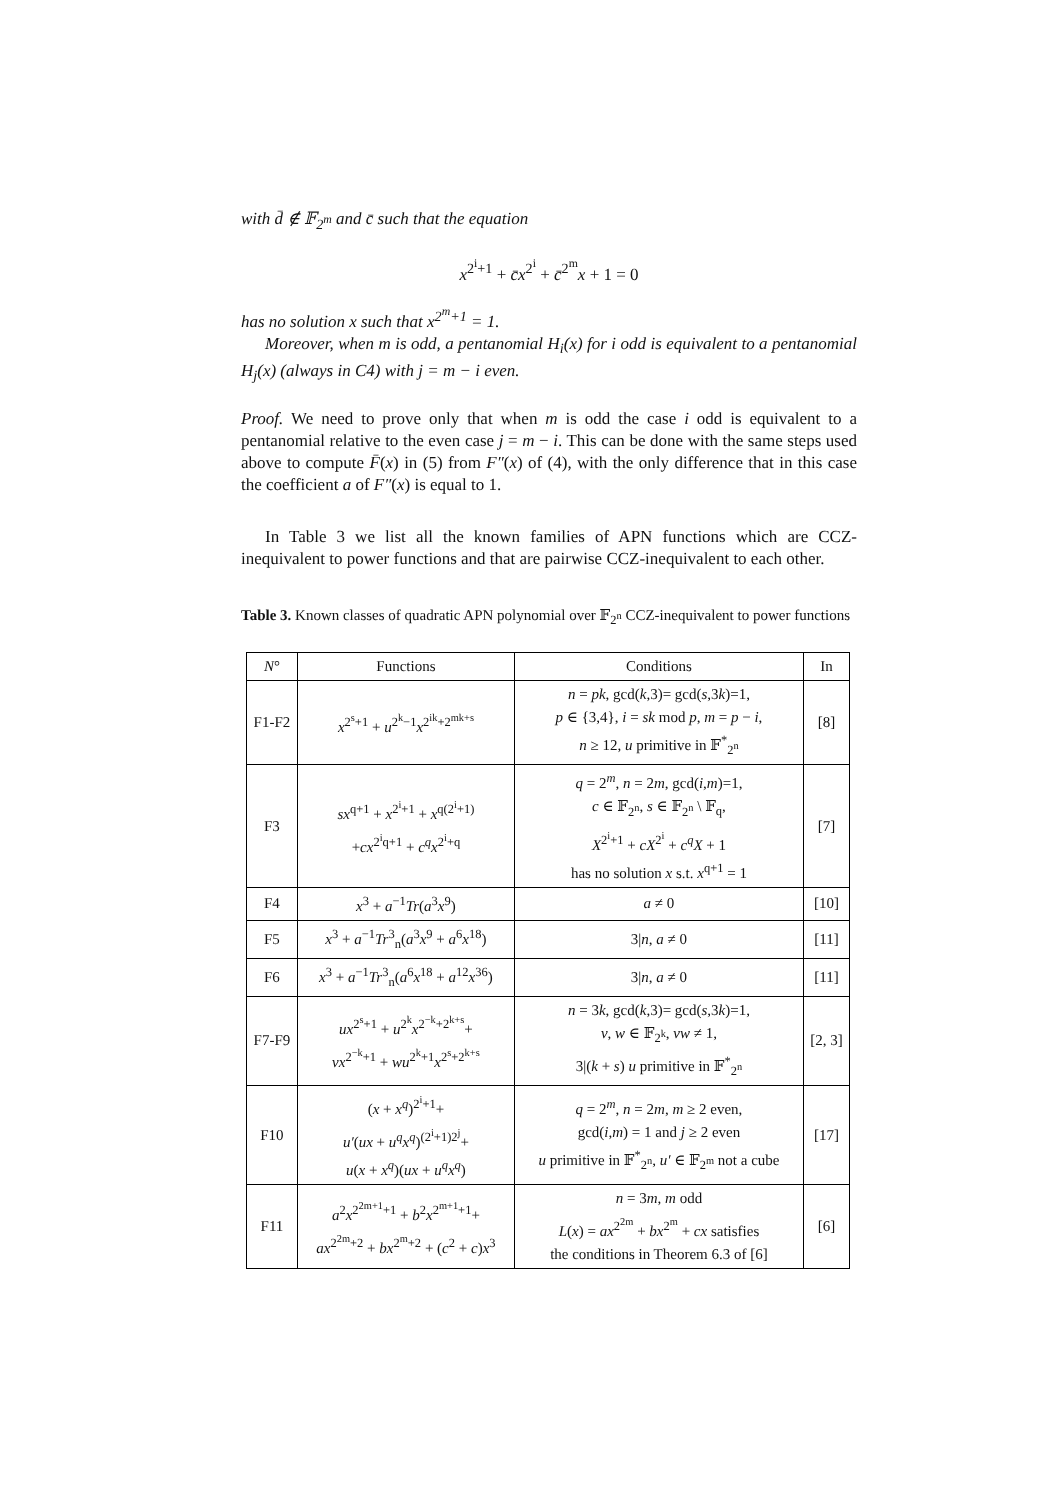with d̄ ∉ 𝔽<sub>2<sup>m</sup></sub> and c̄ such that the equation
x<sup>2<sup>i</sup>+1</sup> + c̄x<sup>2<sup>i</sup></sup> + c̄<sup>2<sup>m</sup></sup>x + 1 = 0
has no solution x such that x<sup>2<sup>m</sup>+1</sup> = 1.
Moreover, when m is odd, a pentanomial H<sub>i</sub>(x) for i odd is equivalent to a pentanomial H<sub>j</sub>(x) (always in C4) with j = m − i even.
Proof. We need to prove only that when m is odd the case i odd is equivalent to a pentanomial relative to the even case j = m − i. This can be done with the same steps used above to compute F̄(x) in (5) from F″(x) of (4), with the only difference that in this case the coefficient a of F″(x) is equal to 1.
In Table 3 we list all the known families of APN functions which are CCZ-inequivalent to power functions and that are pairwise CCZ-inequivalent to each other.
Table 3. Known classes of quadratic APN polynomial over 𝔽<sub>2<sup>n</sup></sub> CCZ-inequivalent to power functions
| N ° | Functions | Conditions | In |
| --- | --- | --- | --- |
| F1-F2 | x<sup>2<sup>s</sup>+1</sup> + u<sup>2<sup>k</sup>−1</sup> x<sup>2<sup>ik</sup>+2<sup>mk+s</sup></sup> | n = pk , gcd( k ,3)= gcd( s ,3 k )=1, p ∈ {3,4}, i = sk mod p , m = p − i , n ≥ 12, u primitive in 𝔽<sup>*</sup><sub>2<sup>n</sup></sub> | [8] |
| F3 | sx<sup>q+1</sup> + x<sup>2<sup>i</sup>+1</sup> + x<sup>q(2<sup>i</sup>+1)</sup> + cx<sup>2<sup>i</sup>q+1</sup> + c<sup>q</sup>x<sup>2<sup>i</sup>+q</sup> | q = 2<sup>m</sup>, n = 2 m , gcd( i , m )=1, c ∈ 𝔽<sub>2<sup>n</sup></sub>, s ∈ 𝔽<sub>2<sup>n</sup></sub> \ 𝔽<sub>q</sub>, X<sup>2<sup>i</sup>+1</sup> + cX<sup>2<sup>i</sup></sup> + c<sup>q</sup>X + 1 has no solution x s.t. x<sup>q+1</sup> = 1 | [7] |
| F4 | x<sup>3</sup> + a<sup>−1</sup> Tr ( a<sup>3</sup> x<sup>9</sup>) | a ≠ 0 | [10] |
| F5 | x<sup>3</sup> + a<sup>−1</sup> Tr<sup>3</sup><sub>n</sub>( a<sup>3</sup> x<sup>9</sup> + a<sup>6</sup> x<sup>18</sup>) | 3/ n , a ≠ 0 | [11] |
| F6 | x<sup>3</sup> + a<sup>−1</sup> Tr<sup>3</sup><sub>n</sub>( a<sup>6</sup> x<sup>18</sup> + a<sup>12</sup> x<sup>36</sup>) | 3/ n , a ≠ 0 | [11] |
| F7-F9 | ux<sup>2<sup>s</sup>+1</sup> + u<sup>2<sup>k</sup></sup> x<sup>2<sup>−k</sup>+2<sup>k+s</sup></sup>+ vx<sup>2<sup>−k</sup>+1</sup> + wu<sup>2<sup>k</sup>+1</sup> x<sup>2<sup>s</sup>+2<sup>k+s</sup></sup> | n = 3 k , gcd( k ,3)= gcd( s ,3 k )=1, v , w ∈ 𝔽<sub>2<sup>k</sup></sub>, vw ≠ 1, 3/( k + s ) u primitive in 𝔽<sup>*</sup><sub>2<sup>n</sup></sub> | [2, 3] |
| F10 | ( x + x<sup>q</sup> )<sup>2<sup>i</sup>+1</sup>+ u′ ( ux + u<sup>q</sup>x<sup>q</sup> )<sup>(2<sup>i</sup>+1)2<sup>j</sup></sup>+ u ( x + x<sup>q</sup> )( ux + u<sup>q</sup>x<sup>q</sup> ) | q = 2<sup>m</sup>, n = 2 m , m ≥ 2 even, gcd( i , m ) = 1 and j ≥ 2 even u primitive in 𝔽<sup>*</sup><sub>2<sup>n</sup></sub>, u′ ∈ 𝔽<sub>2<sup>m</sup></sub> not a cube | [17] |
| F11 | a<sup>2</sup> x<sup>2<sup>2m+1</sup>+1</sup> + b<sup>2</sup> x<sup>2<sup>m+1</sup>+1</sup>+ ax<sup>2<sup>2m</sup>+2</sup> + bx<sup>2<sup>m</sup>+2</sup> + ( c<sup>2</sup> + c ) x<sup>3</sup> | n = 3 m , m odd L ( x ) = ax<sup>2<sup>2m</sup></sup> + bx<sup>2<sup>m</sup></sup> + cx satisfies the conditions in Theorem 6.3 of [6] | [6] |